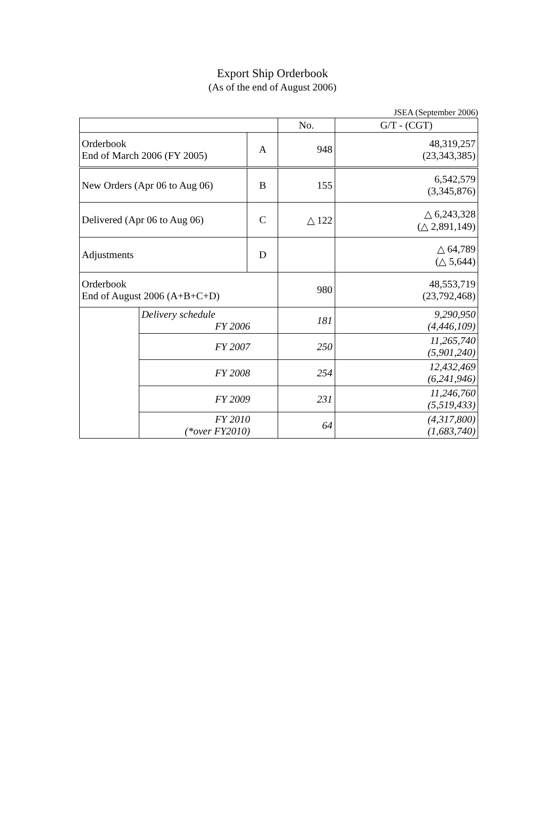Export Ship Orderbook
(As of the end of August 2006)
JSEA (September 2006)
| | | | No. | G/T - (CGT) |
| --- | --- | --- | --- | --- |
| Orderbook End of March 2006 (FY 2005) | | A | 948 | 48,319,257 (23,343,385) |
| New Orders (Apr 06 to Aug 06) | | B | 155 | 6,542,579 (3,345,876) |
| Delivered (Apr 06 to Aug 06) | | C | △ 122 | △ 6,243,328 (△ 2,891,149) |
| Adjustments | | D | | △ 64,789 (△ 5,644) |
| Orderbook End of August 2006 (A+B+C+D) | | | 980 | 48,553,719 (23,792,468) |
| | Delivery schedule FY 2006 | | 181 | 9,290,950 (4,446,109) |
| | FY 2007 | | 250 | 11,265,740 (5,901,240) |
| | FY 2008 | | 254 | 12,432,469 (6,241,946) |
| | FY 2009 | | 231 | 11,246,760 (5,519,433) |
| | FY 2010 (*over FY2010) | | 64 | (4,317,800) (1,683,740) |